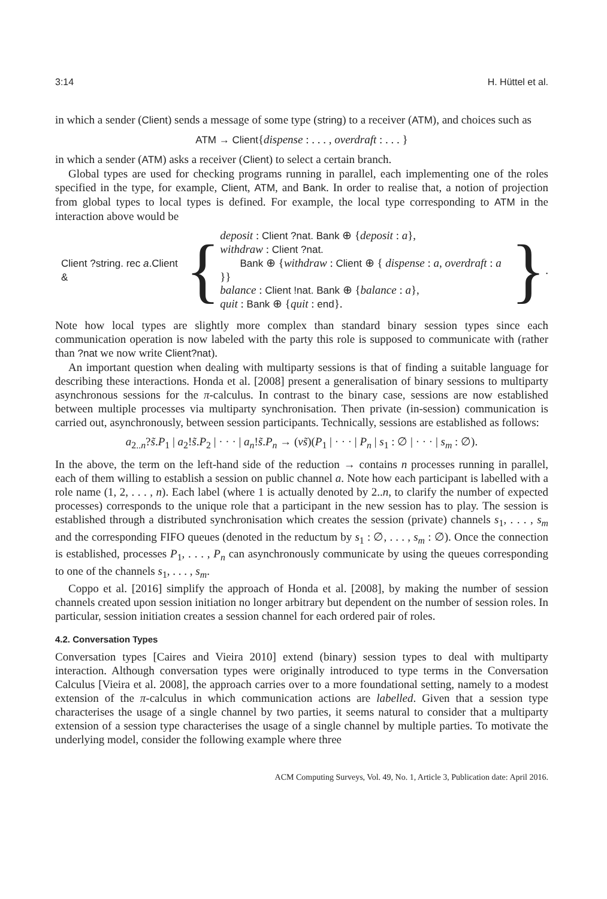3:14 H. Hüttel et al.
in which a sender (Client) sends a message of some type (string) to a receiver (ATM), and choices such as
ATM → Client{dispense : . . . , overdraft : . . . }
in which a sender (ATM) asks a receiver (Client) to select a certain branch.
Global types are used for checking programs running in parallel, each implementing one of the roles specified in the type, for example, Client, ATM, and Bank. In order to realise that, a notion of projection from global types to local types is defined. For example, the local type corresponding to ATM in the interaction above would be
Client ?string. rec a.Client & {
deposit : Client ?nat. Bank ⊕ {deposit : a},
withdraw : Client ?nat.
Bank ⊕ {withdraw : Client ⊕ { dispense : a, overdraft : a }}
balance : Client !nat. Bank ⊕ {balance : a},
quit : Bank ⊕ {quit : end}.
} .
Note how local types are slightly more complex than standard binary session types since each communication operation is now labeled with the party this role is supposed to communicate with (rather than ?nat we now write Client?nat).
An important question when dealing with multiparty sessions is that of finding a suitable language for describing these interactions. Honda et al. [2008] present a generalisation of binary sessions to multiparty asynchronous sessions for the π-calculus. In contrast to the binary case, sessions are now established between multiple processes via multiparty synchronisation. Then private (in-session) communication is carried out, asynchronously, between session participants. Technically, sessions are established as follows:
a<sub>2..n</sub>?s̃.P<sub>1</sub> | a<sub>2</sub>!s̃.P<sub>2</sub> | · · · | a<sub>n</sub>!s̃.P<sub>n</sub> → (νs̃)(P<sub>1</sub> | · · · | P<sub>n</sub> | s<sub>1</sub> : ∅ | · · · | s<sub>m</sub> : ∅).
In the above, the term on the left-hand side of the reduction → contains n processes running in parallel, each of them willing to establish a session on public channel a. Note how each participant is labelled with a role name (1, 2, . . . , n). Each label (where 1 is actually denoted by 2..n, to clarify the number of expected processes) corresponds to the unique role that a participant in the new session has to play. The session is established through a distributed synchronisation which creates the session (private) channels s<sub>1</sub>, . . . , s<sub>m</sub> and the corresponding FIFO queues (denoted in the reductum by s<sub>1</sub> : ∅, . . . , s<sub>m</sub> : ∅). Once the connection is established, processes P<sub>1</sub>, . . . , P<sub>n</sub> can asynchronously communicate by using the queues corresponding to one of the channels s<sub>1</sub>, . . . , s<sub>m</sub>.
Coppo et al. [2016] simplify the approach of Honda et al. [2008], by making the number of session channels created upon session initiation no longer arbitrary but dependent on the number of session roles. In particular, session initiation creates a session channel for each ordered pair of roles.
4.2. Conversation Types
Conversation types [Caires and Vieira 2010] extend (binary) session types to deal with multiparty interaction. Although conversation types were originally introduced to type terms in the Conversation Calculus [Vieira et al. 2008], the approach carries over to a more foundational setting, namely to a modest extension of the π-calculus in which communication actions are labelled. Given that a session type characterises the usage of a single channel by two parties, it seems natural to consider that a multiparty extension of a session type characterises the usage of a single channel by multiple parties. To motivate the underlying model, consider the following example where three
ACM Computing Surveys, Vol. 49, No. 1, Article 3, Publication date: April 2016.